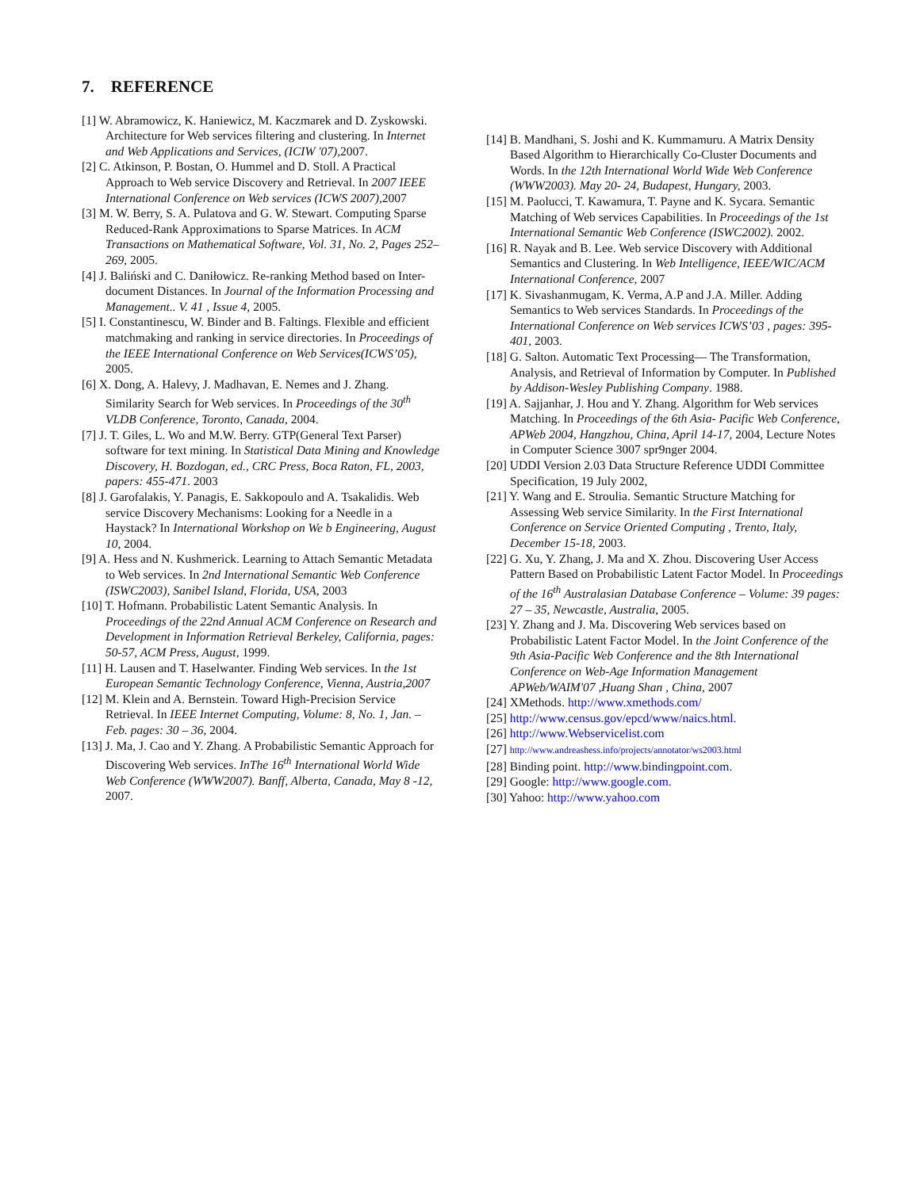7. REFERENCE
[1] W. Abramowicz, K. Haniewicz, M. Kaczmarek and D. Zyskowski. Architecture for Web services filtering and clustering. In Internet and Web Applications and Services, (ICIW '07), 2007.
[2] C. Atkinson, P. Bostan, O. Hummel and D. Stoll. A Practical Approach to Web service Discovery and Retrieval. In 2007 IEEE International Conference on Web services (ICWS 2007), 2007
[3] M. W. Berry, S. A. Pulatova and G. W. Stewart. Computing Sparse Reduced-Rank Approximations to Sparse Matrices. In ACM Transactions on Mathematical Software, Vol. 31, No. 2, Pages 252–269, 2005.
[4] J. Baliński and C. Daniłowicz. Re-ranking Method based on Inter-document Distances. In Journal of the Information Processing and Management.. V. 41 , Issue 4, 2005.
[5] I. Constantinescu, W. Binder and B. Faltings. Flexible and efficient matchmaking and ranking in service directories. In Proceedings of the IEEE International Conference on Web Services(ICWS’05), 2005.
[6] X. Dong, A. Halevy, J. Madhavan, E. Nemes and J. Zhang. Similarity Search for Web services. In Proceedings of the 30<sup>th</sup> VLDB Conference, Toronto, Canada, 2004.
[7] J. T. Giles, L. Wo and M.W. Berry. GTP(General Text Parser) software for text mining. In Statistical Data Mining and Knowledge Discovery, H. Bozdogan, ed., CRC Press, Boca Raton, FL, 2003, papers: 455-471. 2003
[8] J. Garofalakis, Y. Panagis, E. Sakkopoulo and A. Tsakalidis. Web service Discovery Mechanisms: Looking for a Needle in a Haystack? In International Workshop on We b Engineering, August 10, 2004.
[9] A. Hess and N. Kushmerick. Learning to Attach Semantic Metadata to Web services. In 2nd International Semantic Web Conference (ISWC2003), Sanibel Island, Florida, USA, 2003
[10] T. Hofmann. Probabilistic Latent Semantic Analysis. In Proceedings of the 22nd Annual ACM Conference on Research and Development in Information Retrieval Berkeley, California, pages: 50-57, ACM Press, August, 1999.
[11] H. Lausen and T. Haselwanter. Finding Web services. In the 1st European Semantic Technology Conference, Vienna, Austria,2007
[12] M. Klein and A. Bernstein. Toward High-Precision Service Retrieval. In IEEE Internet Computing, Volume: 8, No. 1, Jan. – Feb. pages: 30 – 36, 2004.
[13] J. Ma, J. Cao and Y. Zhang. A Probabilistic Semantic Approach for Discovering Web services. InThe 16<sup>th</sup> International World Wide Web Conference (WWW2007). Banff, Alberta, Canada, May 8 -12, 2007.
[14] B. Mandhani, S. Joshi and K. Kummamuru. A Matrix Density Based Algorithm to Hierarchically Co-Cluster Documents and Words. In the 12th International World Wide Web Conference (WWW2003). May 20- 24, Budapest, Hungary, 2003.
[15] M. Paolucci, T. Kawamura, T. Payne and K. Sycara. Semantic Matching of Web services Capabilities. In Proceedings of the 1st International Semantic Web Conference (ISWC2002). 2002.
[16] R. Nayak and B. Lee. Web service Discovery with Additional Semantics and Clustering. In Web Intelligence, IEEE/WIC/ACM International Conference, 2007
[17] K. Sivashanmugam, K. Verma, A.P and J.A. Miller. Adding Semantics to Web services Standards. In Proceedings of the International Conference on Web services ICWS’03 , pages: 395-401, 2003.
[18] G. Salton. Automatic Text Processing— The Transformation, Analysis, and Retrieval of Information by Computer. In Published by Addison-Wesley Publishing Company. 1988.
[19] A. Sajjanhar, J. Hou and Y. Zhang. Algorithm for Web services Matching. In Proceedings of the 6th Asia- Pacific Web Conference, APWeb 2004, Hangzhou, China, April 14-17, 2004, Lecture Notes in Computer Science 3007 spr9nger 2004.
[20] UDDI Version 2.03 Data Structure Reference UDDI Committee Specification, 19 July 2002,
[21] Y. Wang and E. Stroulia. Semantic Structure Matching for Assessing Web service Similarity. In the First International Conference on Service Oriented Computing , Trento, Italy, December 15-18, 2003.
[22] G. Xu, Y. Zhang, J. Ma and X. Zhou. Discovering User Access Pattern Based on Probabilistic Latent Factor Model. In Proceedings of the 16<sup>th</sup> Australasian Database Conference – Volume: 39 pages: 27 – 35, Newcastle, Australia, 2005.
[23] Y. Zhang and J. Ma. Discovering Web services based on Probabilistic Latent Factor Model. In the Joint Conference of the 9th Asia-Pacific Web Conference and the 8th International Conference on Web-Age Information Management APWeb/WAIM'07 ,Huang Shan , China, 2007
[24] XMethods. http://www.xmethods.com/
[25] http://www.census.gov/epcd/www/naics.html.
[26] http://www.Webservicelist.com
[27] http://www.andreashess.info/projects/annotator/ws2003.html
[28] Binding point. http://www.bindingpoint.com.
[29] Google: http://www.google.com.
[30] Yahoo: http://www.yahoo.com